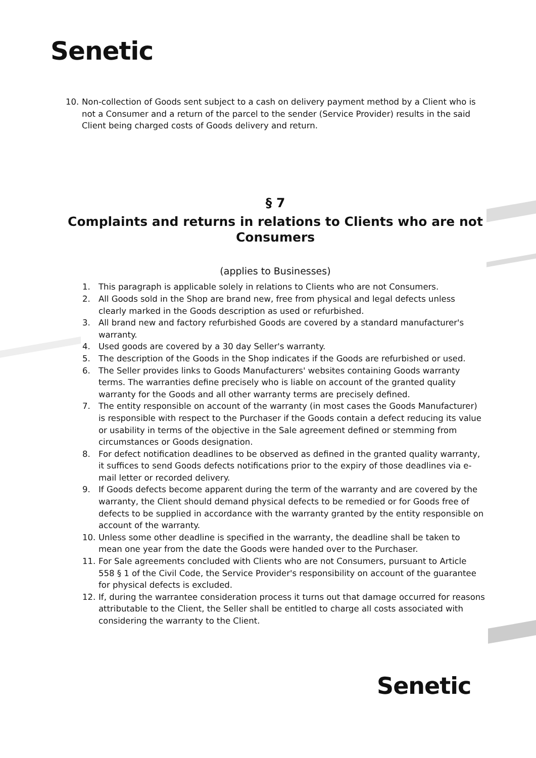Senetic
10. Non-collection of Goods sent subject to a cash on delivery payment method by a Client who is not a Consumer and a return of the parcel to the sender (Service Provider) results in the said Client being charged costs of Goods delivery and return.
§ 7
Complaints and returns in relations to Clients who are not Consumers
(applies to Businesses)
1. This paragraph is applicable solely in relations to Clients who are not Consumers.
2. All Goods sold in the Shop are brand new, free from physical and legal defects unless clearly marked in the Goods description as used or refurbished.
3. All brand new and factory refurbished Goods are covered by a standard manufacturer's warranty.
4. Used goods are covered by a 30 day Seller's warranty.
5. The description of the Goods in the Shop indicates if the Goods are refurbished or used.
6. The Seller provides links to Goods Manufacturers' websites containing Goods warranty terms. The warranties define precisely who is liable on account of the granted quality warranty for the Goods and all other warranty terms are precisely defined.
7. The entity responsible on account of the warranty (in most cases the Goods Manufacturer) is responsible with respect to the Purchaser if the Goods contain a defect reducing its value or usability in terms of the objective in the Sale agreement defined or stemming from circumstances or Goods designation.
8. For defect notification deadlines to be observed as defined in the granted quality warranty, it suffices to send Goods defects notifications prior to the expiry of those deadlines via e-mail letter or recorded delivery.
9. If Goods defects become apparent during the term of the warranty and are covered by the warranty, the Client should demand physical defects to be remedied or for Goods free of defects to be supplied in accordance with the warranty granted by the entity responsible on account of the warranty.
10. Unless some other deadline is specified in the warranty, the deadline shall be taken to mean one year from the date the Goods were handed over to the Purchaser.
11. For Sale agreements concluded with Clients who are not Consumers, pursuant to Article 558 § 1 of the Civil Code, the Service Provider's responsibility on account of the guarantee for physical defects is excluded.
12. If, during the warrantee consideration process it turns out that damage occurred for reasons attributable to the Client, the Seller shall be entitled to charge all costs associated with considering the warranty to the Client.
Senetic